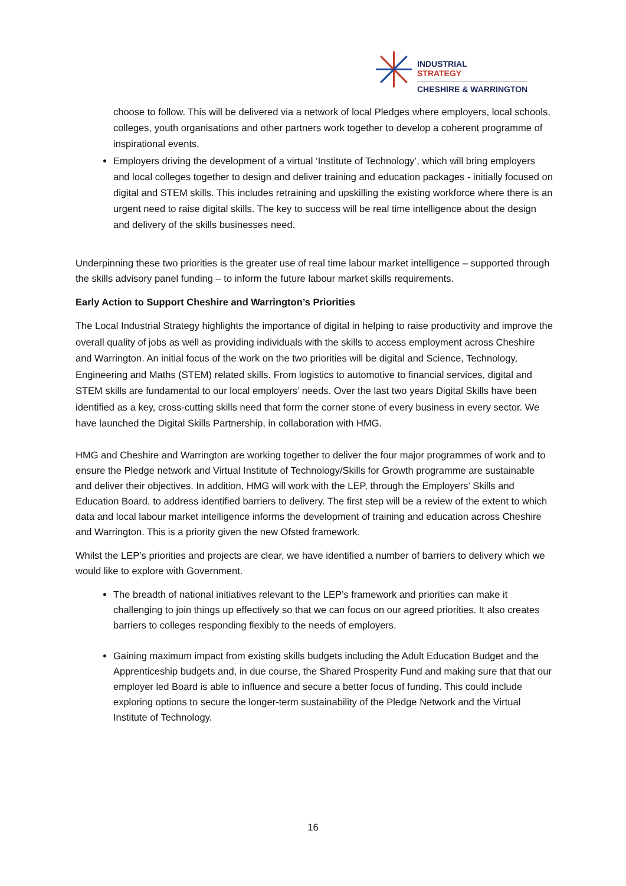INDUSTRIAL
STRATEGY
CHESHIRE & WARRINGTON
choose to follow. This will be delivered via a network of local Pledges where employers, local schools, colleges, youth organisations and other partners work together to develop a coherent programme of inspirational events.
Employers driving the development of a virtual ‘Institute of Technology’, which will bring employers and local colleges together to design and deliver training and education packages - initially focused on digital and STEM skills. This includes retraining and upskilling the existing workforce where there is an urgent need to raise digital skills. The key to success will be real time intelligence about the design and delivery of the skills businesses need.
Underpinning these two priorities is the greater use of real time labour market intelligence – supported through the skills advisory panel funding – to inform the future labour market skills requirements.
Early Action to Support Cheshire and Warrington’s Priorities
The Local Industrial Strategy highlights the importance of digital in helping to raise productivity and improve the overall quality of jobs as well as providing individuals with the skills to access employment across Cheshire and Warrington. An initial focus of the work on the two priorities will be digital and Science, Technology, Engineering and Maths (STEM) related skills. From logistics to automotive to financial services, digital and STEM skills are fundamental to our local employers’ needs. Over the last two years Digital Skills have been identified as a key, cross-cutting skills need that form the corner stone of every business in every sector. We have launched the Digital Skills Partnership, in collaboration with HMG.
HMG and Cheshire and Warrington are working together to deliver the four major programmes of work and to ensure the Pledge network and Virtual Institute of Technology/Skills for Growth programme are sustainable and deliver their objectives. In addition, HMG will work with the LEP, through the Employers’ Skills and Education Board, to address identified barriers to delivery. The first step will be a review of the extent to which data and local labour market intelligence informs the development of training and education across Cheshire and Warrington. This is a priority given the new Ofsted framework.
Whilst the LEP’s priorities and projects are clear, we have identified a number of barriers to delivery which we would like to explore with Government.
The breadth of national initiatives relevant to the LEP’s framework and priorities can make it challenging to join things up effectively so that we can focus on our agreed priorities. It also creates barriers to colleges responding flexibly to the needs of employers.
Gaining maximum impact from existing skills budgets including the Adult Education Budget and the Apprenticeship budgets and, in due course, the Shared Prosperity Fund and making sure that that our employer led Board is able to influence and secure a better focus of funding. This could include exploring options to secure the longer-term sustainability of the Pledge Network and the Virtual Institute of Technology.
16